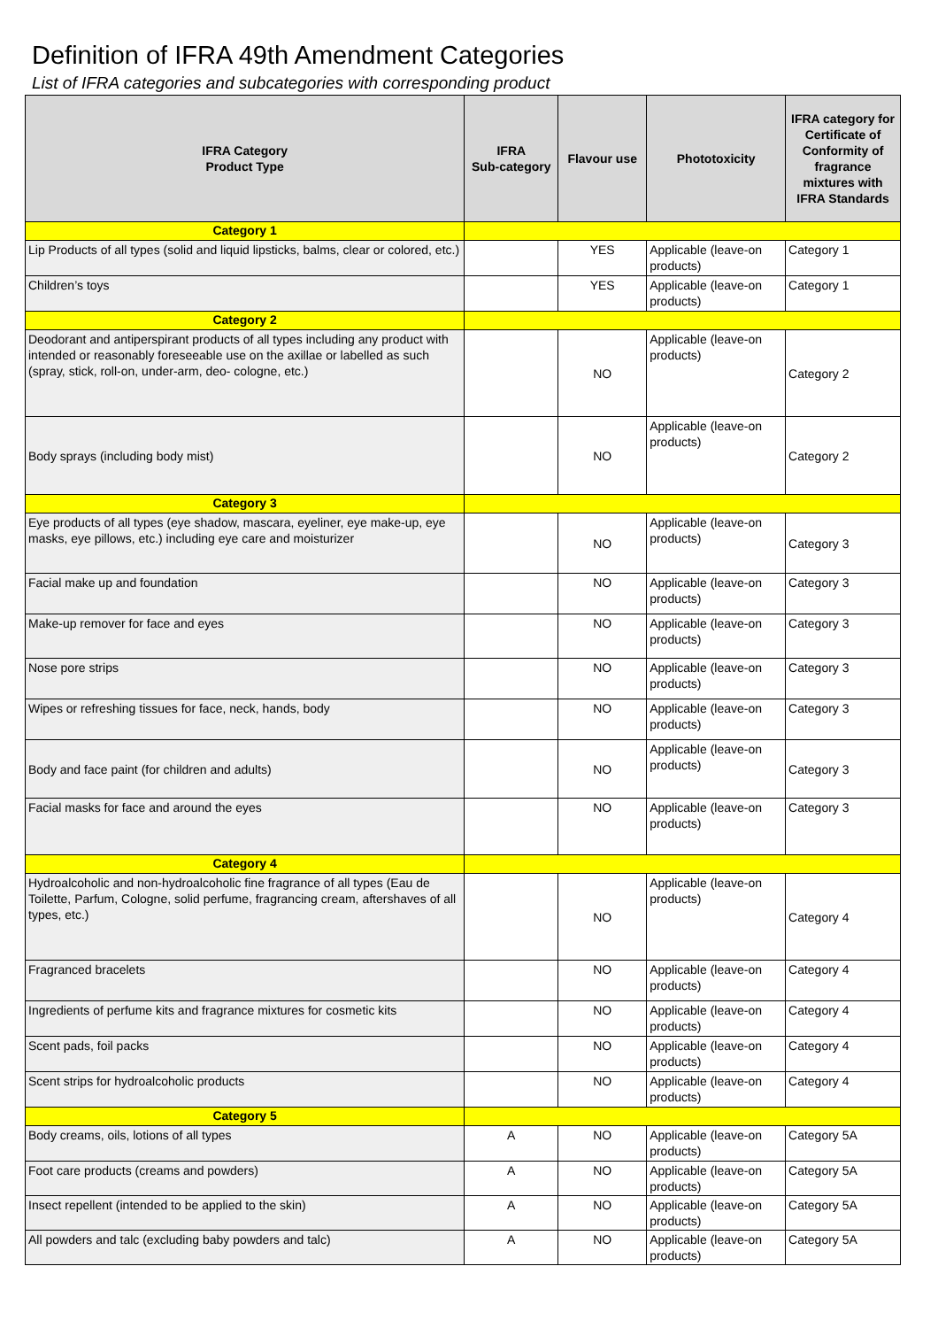Definition of IFRA 49th Amendment Categories
List of IFRA categories and subcategories with corresponding product
| IFRA Category Product Type | IFRA Sub-category | Flavour use | Phototoxicity | IFRA category for Certificate of Conformity of fragrance mixtures with IFRA Standards |
| --- | --- | --- | --- | --- |
| Category 1 | | | | |
| Lip Products of all types (solid and liquid lipsticks, balms, clear or colored, etc.) | | YES | Applicable (leave-on products) | Category 1 |
| Children’s toys | | YES | Applicable (leave-on products) | Category 1 |
| Category 2 | | | | |
| Deodorant and antiperspirant products of all types including any product with intended or reasonably foreseeable use on the axillae or labelled as such (spray, stick, roll-on, under-arm, deo- cologne, etc.) | | NO | Applicable (leave-on products) | Category 2 |
| Body sprays (including body mist) | | NO | Applicable (leave-on products) | Category 2 |
| Category 3 | | | | |
| Eye products of all types (eye shadow, mascara, eyeliner, eye make-up, eye masks, eye pillows, etc.) including eye care and moisturizer | | NO | Applicable (leave-on products) | Category 3 |
| Facial make up and foundation | | NO | Applicable (leave-on products) | Category 3 |
| Make-up remover for face and eyes | | NO | Applicable (leave-on products) | Category 3 |
| Nose pore strips | | NO | Applicable (leave-on products) | Category 3 |
| Wipes or refreshing tissues for face, neck, hands, body | | NO | Applicable (leave-on products) | Category 3 |
| Body and face paint (for children and adults) | | NO | Applicable (leave-on products) | Category 3 |
| Facial masks for face and around the eyes | | NO | Applicable (leave-on products) | Category 3 |
| Category 4 | | | | |
| Hydroalcoholic and non-hydroalcoholic fine fragrance of all types (Eau de Toilette, Parfum, Cologne, solid perfume, fragrancing cream, aftershaves of all types, etc.) | | NO | Applicable (leave-on products) | Category 4 |
| Fragranced bracelets | | NO | Applicable (leave-on products) | Category 4 |
| Ingredients of perfume kits and fragrance mixtures for cosmetic kits | | NO | Applicable (leave-on products) | Category 4 |
| Scent pads, foil packs | | NO | Applicable (leave-on products) | Category 4 |
| Scent strips for hydroalcoholic products | | NO | Applicable (leave-on products) | Category 4 |
| Category 5 | | | | |
| Body creams, oils, lotions of all types | A | NO | Applicable (leave-on products) | Category 5A |
| Foot care products (creams and powders) | A | NO | Applicable (leave-on products) | Category 5A |
| Insect repellent (intended to be applied to the skin) | A | NO | Applicable (leave-on products) | Category 5A |
| All powders and talc (excluding baby powders and talc) | A | NO | Applicable (leave-on products) | Category 5A |